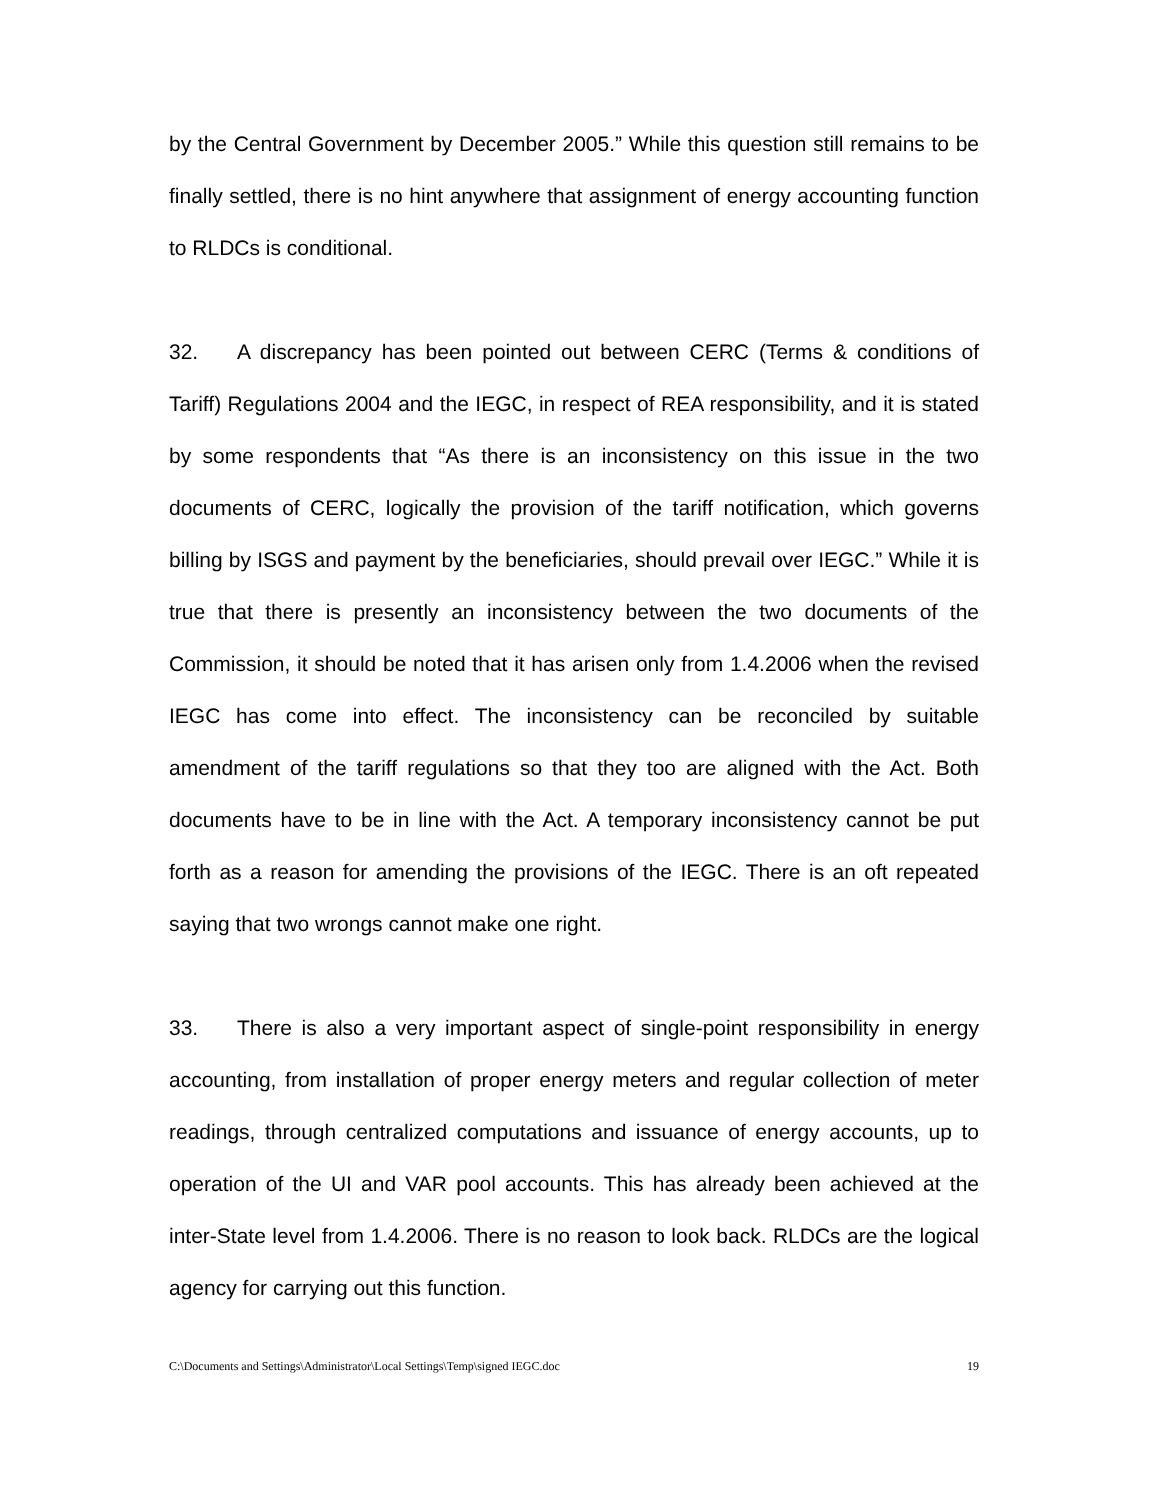by the Central Government by December 2005.” While this question still remains to be finally settled, there is no hint anywhere that assignment of energy accounting function to RLDCs is conditional.
32. A discrepancy has been pointed out between CERC (Terms & conditions of Tariff) Regulations 2004 and the IEGC, in respect of REA responsibility, and it is stated by some respondents that “As there is an inconsistency on this issue in the two documents of CERC, logically the provision of the tariff notification, which governs billing by ISGS and payment by the beneficiaries, should prevail over IEGC.” While it is true that there is presently an inconsistency between the two documents of the Commission, it should be noted that it has arisen only from 1.4.2006 when the revised IEGC has come into effect. The inconsistency can be reconciled by suitable amendment of the tariff regulations so that they too are aligned with the Act. Both documents have to be in line with the Act. A temporary inconsistency cannot be put forth as a reason for amending the provisions of the IEGC. There is an oft repeated saying that two wrongs cannot make one right.
33. There is also a very important aspect of single-point responsibility in energy accounting, from installation of proper energy meters and regular collection of meter readings, through centralized computations and issuance of energy accounts, up to operation of the UI and VAR pool accounts. This has already been achieved at the inter-State level from 1.4.2006. There is no reason to look back. RLDCs are the logical agency for carrying out this function.
C:\Documents and Settings\Administrator\Local Settings\Temp\signed IEGC.doc 19